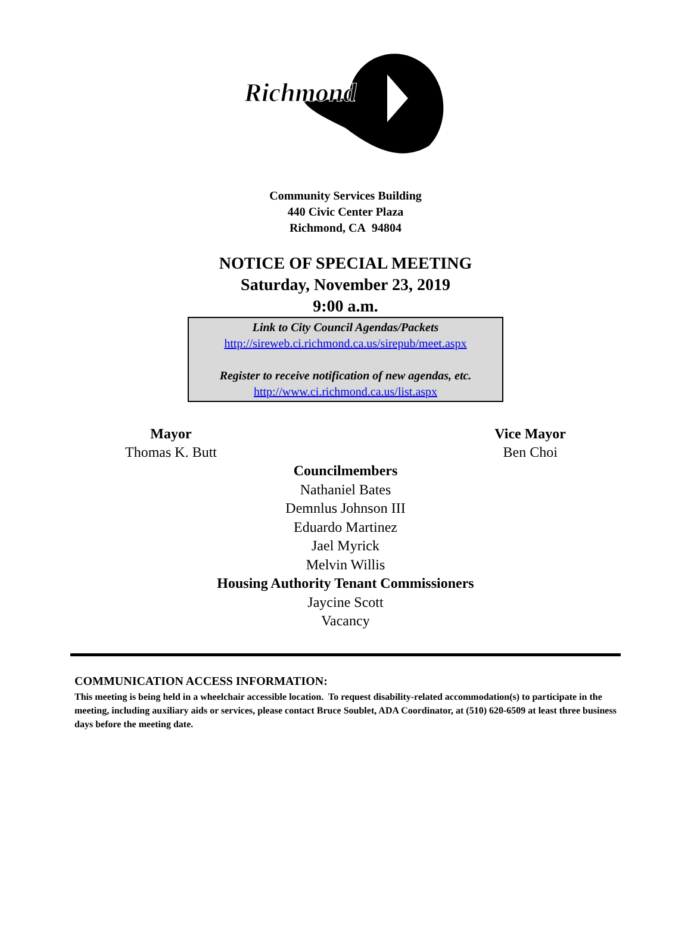Richmond
Community Services Building
440 Civic Center Plaza
Richmond, CA 94804
NOTICE OF SPECIAL MEETING
Saturday, November 23, 2019
9:00 a.m.
Link to City Council Agendas/Packets
http://sireweb.ci.richmond.ca.us/sirepub/meet.aspx
Register to receive notification of new agendas, etc.
http://www.ci.richmond.ca.us/list.aspx
Mayor
Thomas K. Butt
Vice Mayor
Ben Choi
Councilmembers
Nathaniel Bates
Demnlus Johnson III
Eduardo Martinez
Jael Myrick
Melvin Willis
Housing Authority Tenant Commissioners
Jaycine Scott
Vacancy
COMMUNICATION ACCESS INFORMATION:
This meeting is being held in a wheelchair accessible location. To request disability-related accommodation(s) to participate in the meeting, including auxiliary aids or services, please contact Bruce Soublet, ADA Coordinator, at (510) 620-6509 at least three business days before the meeting date.